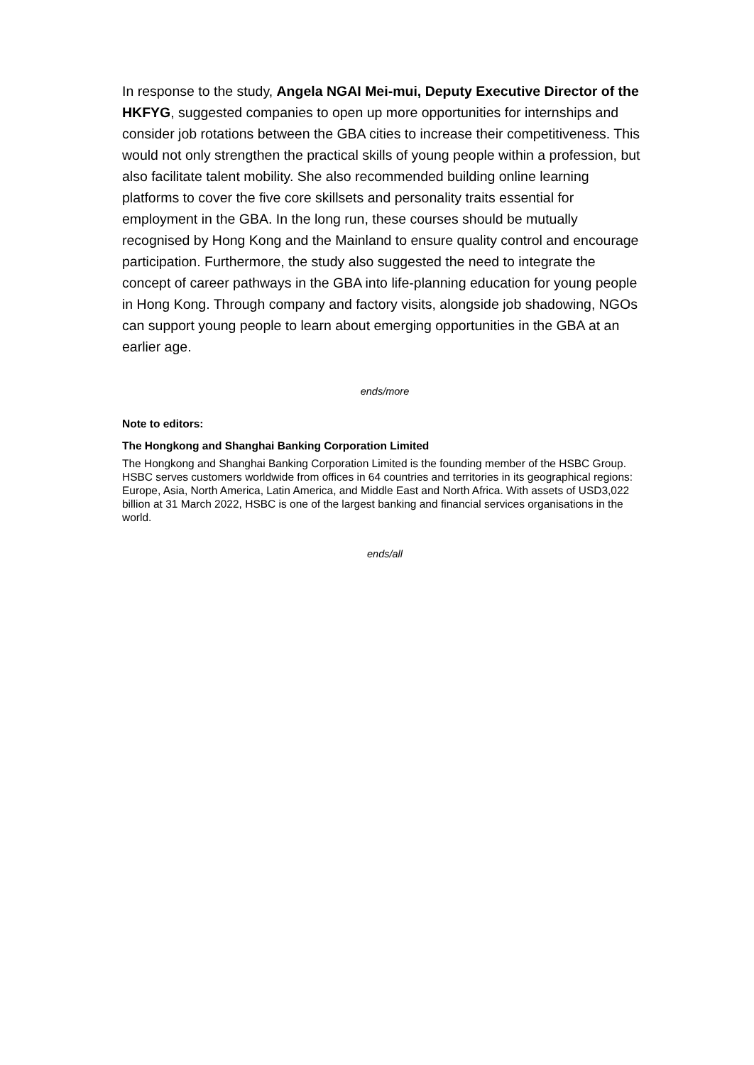In response to the study, Angela NGAI Mei-mui, Deputy Executive Director of the HKFYG, suggested companies to open up more opportunities for internships and consider job rotations between the GBA cities to increase their competitiveness. This would not only strengthen the practical skills of young people within a profession, but also facilitate talent mobility. She also recommended building online learning platforms to cover the five core skillsets and personality traits essential for employment in the GBA. In the long run, these courses should be mutually recognised by Hong Kong and the Mainland to ensure quality control and encourage participation. Furthermore, the study also suggested the need to integrate the concept of career pathways in the GBA into life-planning education for young people in Hong Kong. Through company and factory visits, alongside job shadowing, NGOs can support young people to learn about emerging opportunities in the GBA at an earlier age.
ends/more
Note to editors:
The Hongkong and Shanghai Banking Corporation Limited
The Hongkong and Shanghai Banking Corporation Limited is the founding member of the HSBC Group. HSBC serves customers worldwide from offices in 64 countries and territories in its geographical regions: Europe, Asia, North America, Latin America, and Middle East and North Africa. With assets of USD3,022 billion at 31 March 2022, HSBC is one of the largest banking and financial services organisations in the world.
ends/all